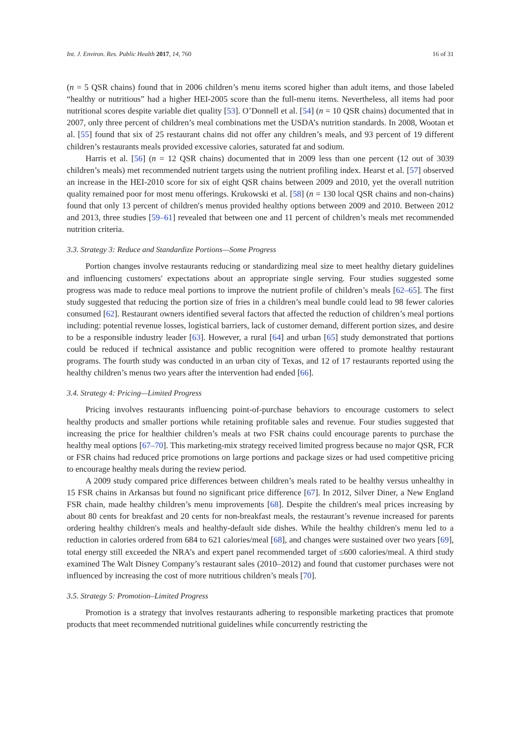Int. J. Environ. Res. Public Health 2017, 14, 760 16 of 31
(n = 5 QSR chains) found that in 2006 children’s menu items scored higher than adult items, and those labeled “healthy or nutritious” had a higher HEI-2005 score than the full-menu items. Nevertheless, all items had poor nutritional scores despite variable diet quality [53]. O’Donnell et al. [54] (n = 10 QSR chains) documented that in 2007, only three percent of children’s meal combinations met the USDA’s nutrition standards. In 2008, Wootan et al. [55] found that six of 25 restaurant chains did not offer any children’s meals, and 93 percent of 19 different children’s restaurants meals provided excessive calories, saturated fat and sodium.
Harris et al. [56] (n = 12 QSR chains) documented that in 2009 less than one percent (12 out of 3039 children’s meals) met recommended nutrient targets using the nutrient profiling index. Hearst et al. [57] observed an increase in the HEI-2010 score for six of eight QSR chains between 2009 and 2010, yet the overall nutrition quality remained poor for most menu offerings. Krukowski et al. [58] (n = 130 local QSR chains and non-chains) found that only 13 percent of children′s menus provided healthy options between 2009 and 2010. Between 2012 and 2013, three studies [59–61] revealed that between one and 11 percent of children’s meals met recommended nutrition criteria.
3.3. Strategy 3: Reduce and Standardize Portions—Some Progress
Portion changes involve restaurants reducing or standardizing meal size to meet healthy dietary guidelines and influencing customers′ expectations about an appropriate single serving. Four studies suggested some progress was made to reduce meal portions to improve the nutrient profile of children’s meals [62–65]. The first study suggested that reducing the portion size of fries in a children’s meal bundle could lead to 98 fewer calories consumed [62]. Restaurant owners identified several factors that affected the reduction of children’s meal portions including: potential revenue losses, logistical barriers, lack of customer demand, different portion sizes, and desire to be a responsible industry leader [63]. However, a rural [64] and urban [65] study demonstrated that portions could be reduced if technical assistance and public recognition were offered to promote healthy restaurant programs. The fourth study was conducted in an urban city of Texas, and 12 of 17 restaurants reported using the healthy children’s menus two years after the intervention had ended [66].
3.4. Strategy 4: Pricing—Limited Progress
Pricing involves restaurants influencing point-of-purchase behaviors to encourage customers to select healthy products and smaller portions while retaining profitable sales and revenue. Four studies suggested that increasing the price for healthier children’s meals at two FSR chains could encourage parents to purchase the healthy meal options [67–70]. This marketing-mix strategy received limited progress because no major QSR, FCR or FSR chains had reduced price promotions on large portions and package sizes or had used competitive pricing to encourage healthy meals during the review period.
A 2009 study compared price differences between children’s meals rated to be healthy versus unhealthy in 15 FSR chains in Arkansas but found no significant price difference [67]. In 2012, Silver Diner, a New England FSR chain, made healthy children’s menu improvements [68]. Despite the children′s meal prices increasing by about 80 cents for breakfast and 20 cents for non-breakfast meals, the restaurant’s revenue increased for parents ordering healthy children′s meals and healthy-default side dishes. While the healthy children′s menu led to a reduction in calories ordered from 684 to 621 calories/meal [68], and changes were sustained over two years [69], total energy still exceeded the NRA’s and expert panel recommended target of ≤600 calories/meal. A third study examined The Walt Disney Company’s restaurant sales (2010–2012) and found that customer purchases were not influenced by increasing the cost of more nutritious children’s meals [70].
3.5. Strategy 5: Promotion–Limited Progress
Promotion is a strategy that involves restaurants adhering to responsible marketing practices that promote products that meet recommended nutritional guidelines while concurrently restricting the